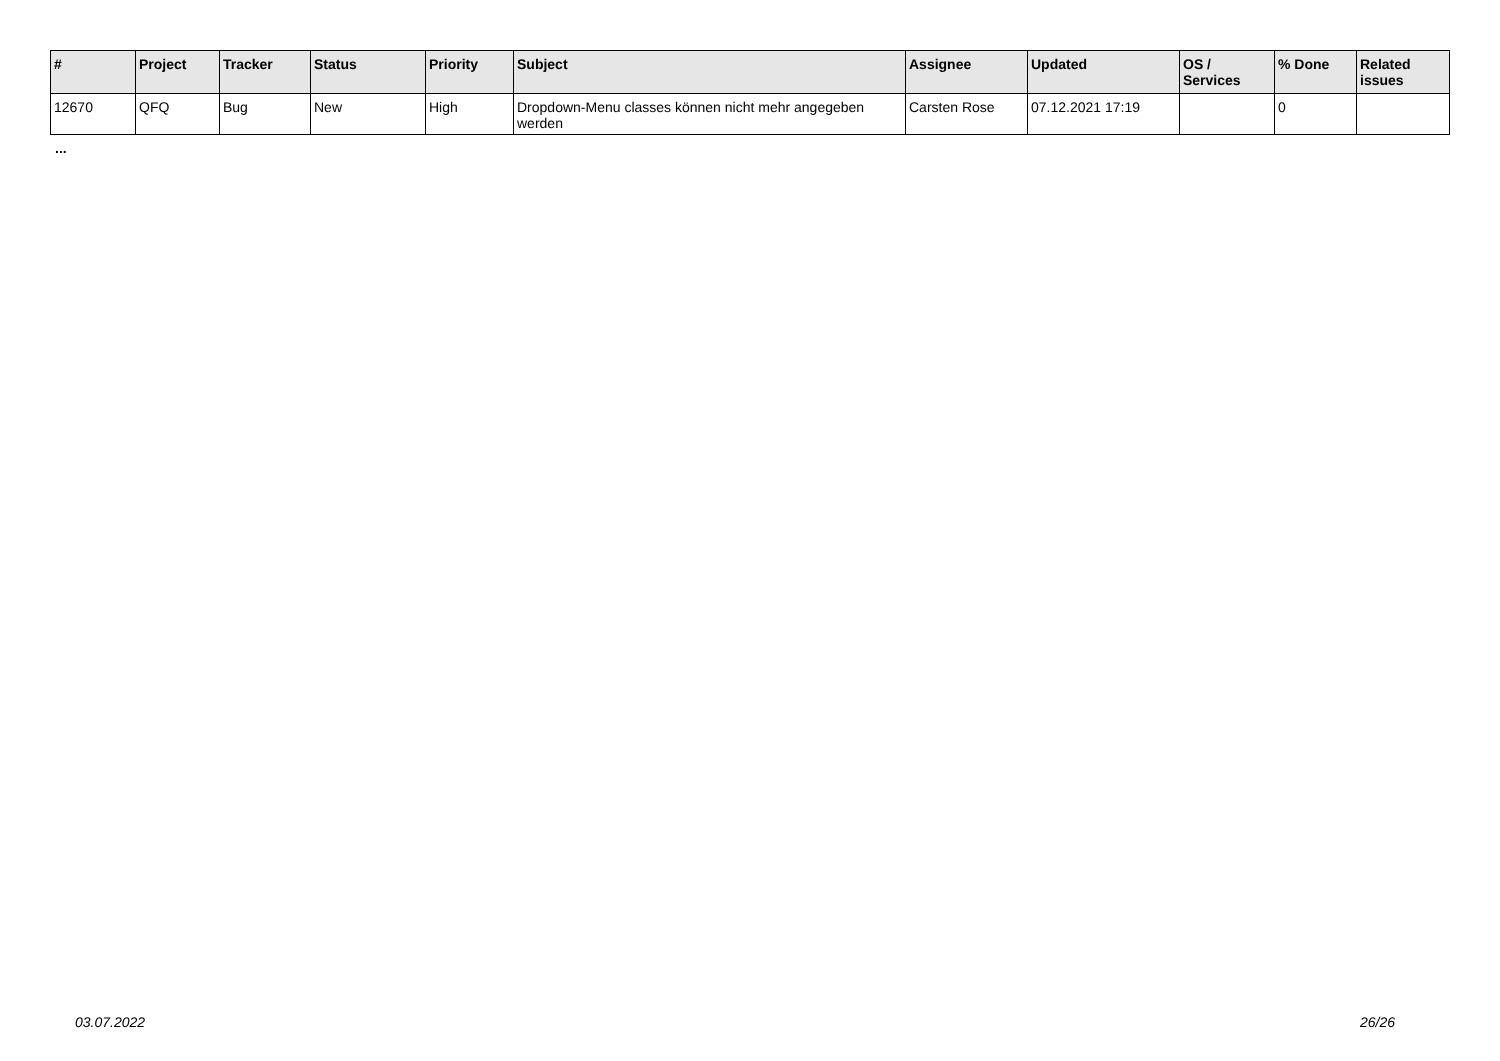| # | Project | Tracker | Status | Priority | Subject | Assignee | Updated | OS / Services | % Done | Related issues |
| --- | --- | --- | --- | --- | --- | --- | --- | --- | --- | --- |
| 12670 | QFQ | Bug | New | High | Dropdown-Menu classes können nicht mehr angegeben werden | Carsten Rose | 07.12.2021 17:19 | | 0 | |
...
03.07.2022 26/26